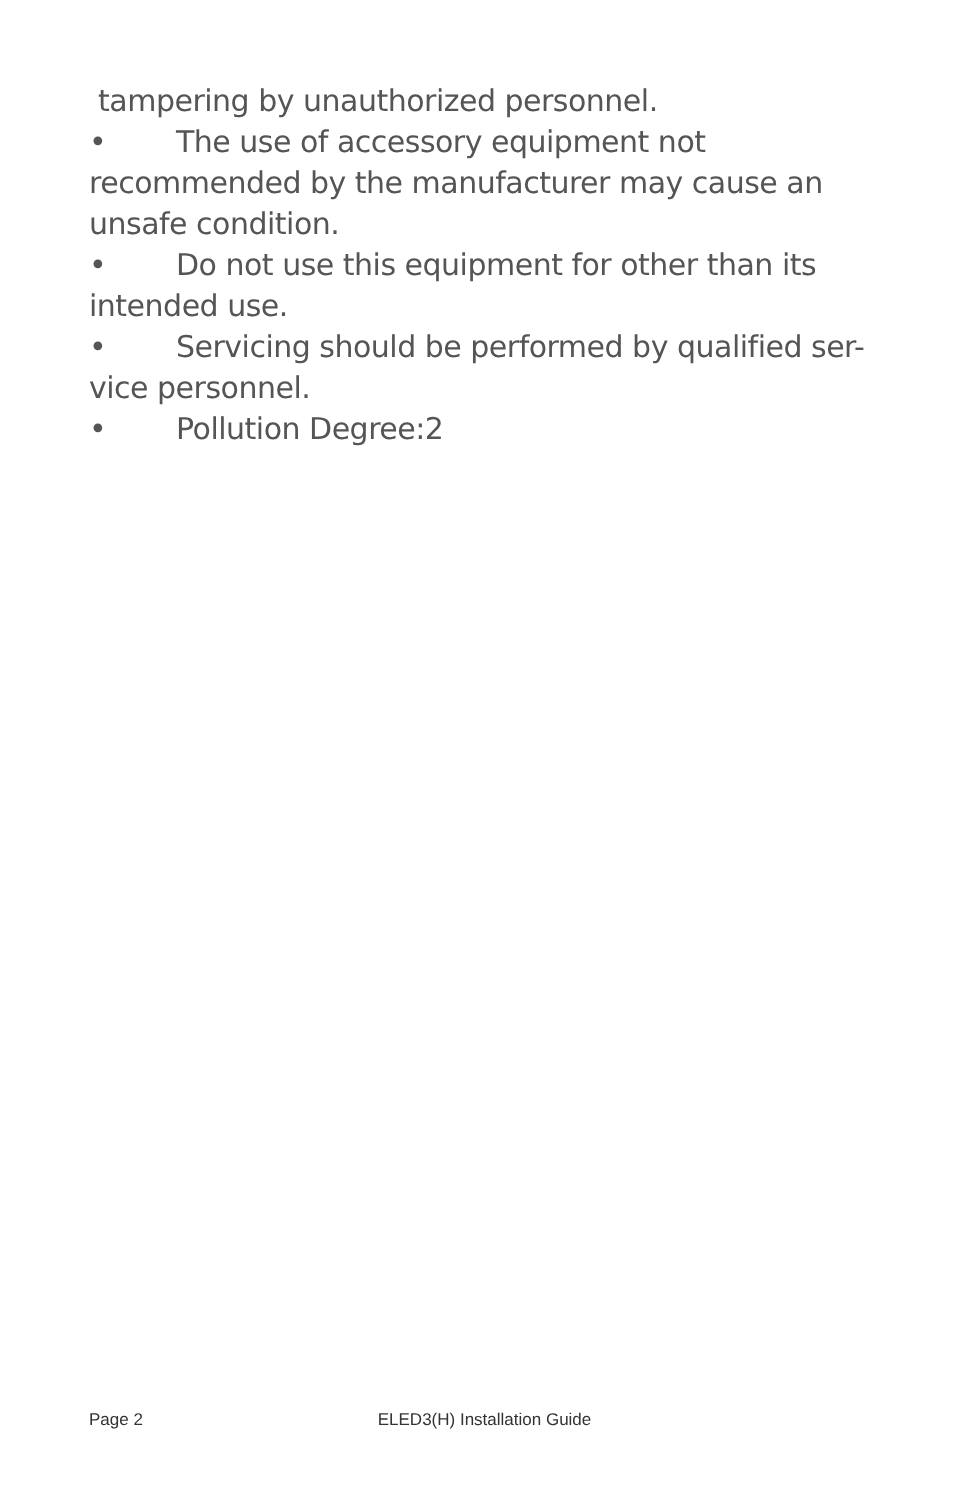tampering by unauthorized personnel.
• The use of accessory equipment not recommended by the manufacturer may cause an unsafe condition.
• Do not use this equipment for other than its intended use.
• Servicing should be performed by qualified ser-vice personnel.
• Pollution Degree:2
Page 2 ELED3(H) Installation Guide